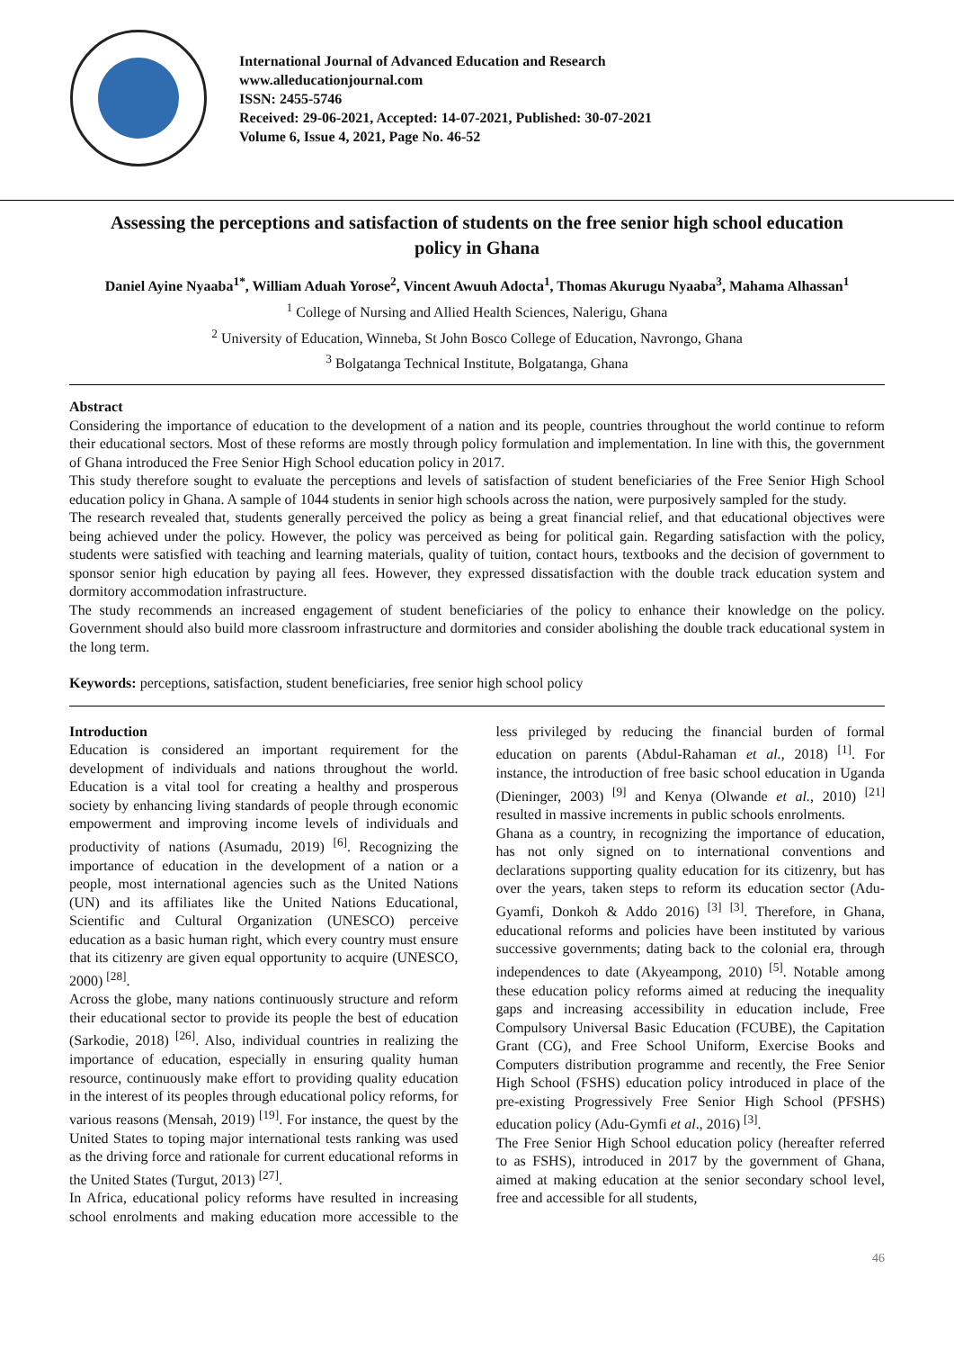International Journal of Advanced Education and Research
www.alleducationjournal.com
ISSN: 2455-5746
Received: 29-06-2021, Accepted: 14-07-2021, Published: 30-07-2021
Volume 6, Issue 4, 2021, Page No. 46-52
Assessing the perceptions and satisfaction of students on the free senior high school education policy in Ghana
Daniel Ayine Nyaaba<sup>1*</sup>, William Aduah Yorose<sup>2</sup>, Vincent Awuuh Adocta<sup>1</sup>, Thomas Akurugu Nyaaba<sup>3</sup>, Mahama Alhassan<sup>1</sup>
<sup>1</sup> College of Nursing and Allied Health Sciences, Nalerigu, Ghana
<sup>2</sup> University of Education, Winneba, St John Bosco College of Education, Navrongo, Ghana
<sup>3</sup> Bolgatanga Technical Institute, Bolgatanga, Ghana
Abstract
Considering the importance of education to the development of a nation and its people, countries throughout the world continue to reform their educational sectors. Most of these reforms are mostly through policy formulation and implementation. In line with this, the government of Ghana introduced the Free Senior High School education policy in 2017.
This study therefore sought to evaluate the perceptions and levels of satisfaction of student beneficiaries of the Free Senior High School education policy in Ghana. A sample of 1044 students in senior high schools across the nation, were purposively sampled for the study.
The research revealed that, students generally perceived the policy as being a great financial relief, and that educational objectives were being achieved under the policy. However, the policy was perceived as being for political gain. Regarding satisfaction with the policy, students were satisfied with teaching and learning materials, quality of tuition, contact hours, textbooks and the decision of government to sponsor senior high education by paying all fees. However, they expressed dissatisfaction with the double track education system and dormitory accommodation infrastructure.
The study recommends an increased engagement of student beneficiaries of the policy to enhance their knowledge on the policy. Government should also build more classroom infrastructure and dormitories and consider abolishing the double track educational system in the long term.
Keywords: perceptions, satisfaction, student beneficiaries, free senior high school policy
Introduction
Education is considered an important requirement for the development of individuals and nations throughout the world. Education is a vital tool for creating a healthy and prosperous society by enhancing living standards of people through economic empowerment and improving income levels of individuals and productivity of nations (Asumadu, 2019) <sup>[6]</sup>. Recognizing the importance of education in the development of a nation or a people, most international agencies such as the United Nations (UN) and its affiliates like the United Nations Educational, Scientific and Cultural Organization (UNESCO) perceive education as a basic human right, which every country must ensure that its citizenry are given equal opportunity to acquire (UNESCO, 2000) <sup>[28]</sup>.
Across the globe, many nations continuously structure and reform their educational sector to provide its people the best of education (Sarkodie, 2018) <sup>[26]</sup>. Also, individual countries in realizing the importance of education, especially in ensuring quality human resource, continuously make effort to providing quality education in the interest of its peoples through educational policy reforms, for various reasons (Mensah, 2019) <sup>[19]</sup>. For instance, the quest by the United States to toping major international tests ranking was used as the driving force and rationale for current educational reforms in the United States (Turgut, 2013) <sup>[27]</sup>.
In Africa, educational policy reforms have resulted in increasing school enrolments and making education more accessible to the less privileged by reducing the financial burden of formal education on parents (Abdul-Rahaman et al., 2018) <sup>[1]</sup>. For instance, the introduction of free basic school education in Uganda (Dieninger, 2003) <sup>[9]</sup> and Kenya (Olwande et al., 2010) <sup>[21]</sup> resulted in massive increments in public schools enrolments.
Ghana as a country, in recognizing the importance of education, has not only signed on to international conventions and declarations supporting quality education for its citizenry, but has over the years, taken steps to reform its education sector (Adu-Gyamfi, Donkoh & Addo 2016) <sup>[3]</sup> <sup>[3]</sup>. Therefore, in Ghana, educational reforms and policies have been instituted by various successive governments; dating back to the colonial era, through independences to date (Akyeampong, 2010) <sup>[5]</sup>. Notable among these education policy reforms aimed at reducing the inequality gaps and increasing accessibility in education include, Free Compulsory Universal Basic Education (FCUBE), the Capitation Grant (CG), and Free School Uniform, Exercise Books and Computers distribution programme and recently, the Free Senior High School (FSHS) education policy introduced in place of the pre-existing Progressively Free Senior High School (PFSHS) education policy (Adu-Gymfi et al., 2016) <sup>[3]</sup>.
The Free Senior High School education policy (hereafter referred to as FSHS), introduced in 2017 by the government of Ghana, aimed at making education at the senior secondary school level, free and accessible for all students,
46